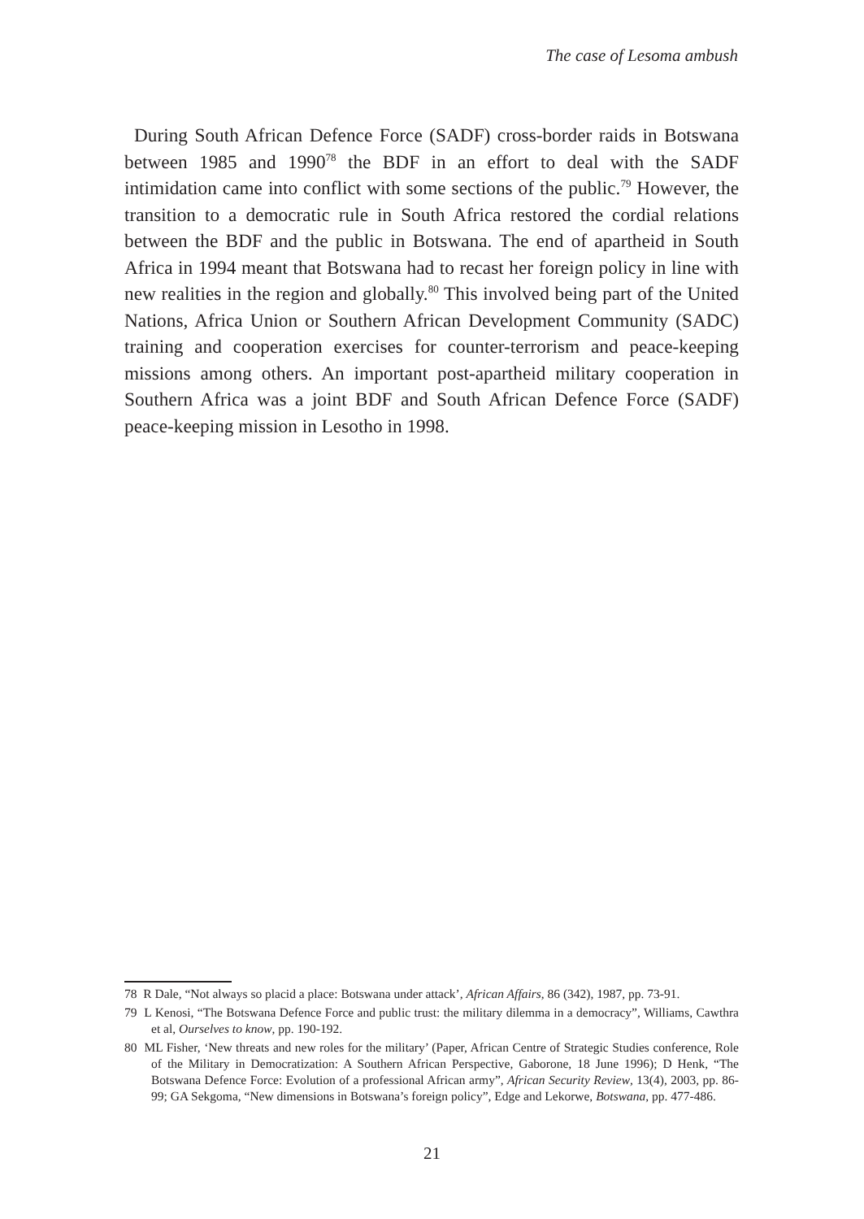The case of Lesoma ambush
During South African Defence Force (SADF) cross-border raids in Botswana between 1985 and 1990<sup>78</sup> the BDF in an effort to deal with the SADF intimidation came into conflict with some sections of the public.<sup>79</sup> However, the transition to a democratic rule in South Africa restored the cordial relations between the BDF and the public in Botswana. The end of apartheid in South Africa in 1994 meant that Botswana had to recast her foreign policy in line with new realities in the region and globally.<sup>80</sup> This involved being part of the United Nations, Africa Union or Southern African Development Community (SADC) training and cooperation exercises for counter-terrorism and peace-keeping missions among others. An important post-apartheid military cooperation in Southern Africa was a joint BDF and South African Defence Force (SADF) peace-keeping mission in Lesotho in 1998.
78 R Dale, “Not always so placid a place: Botswana under attack’, African Affairs, 86 (342), 1987, pp. 73-91.
79 L Kenosi, “The Botswana Defence Force and public trust: the military dilemma in a democracy”, Williams, Cawthra et al, Ourselves to know, pp. 190-192.
80 ML Fisher, ‘New threats and new roles for the military’ (Paper, African Centre of Strategic Studies conference, Role of the Military in Democratization: A Southern African Perspective, Gaborone, 18 June 1996); D Henk, “The Botswana Defence Force: Evolution of a professional African army”, African Security Review, 13(4), 2003, pp. 86-99; GA Sekgoma, “New dimensions in Botswana’s foreign policy”, Edge and Lekorwe, Botswana, pp. 477-486.
21